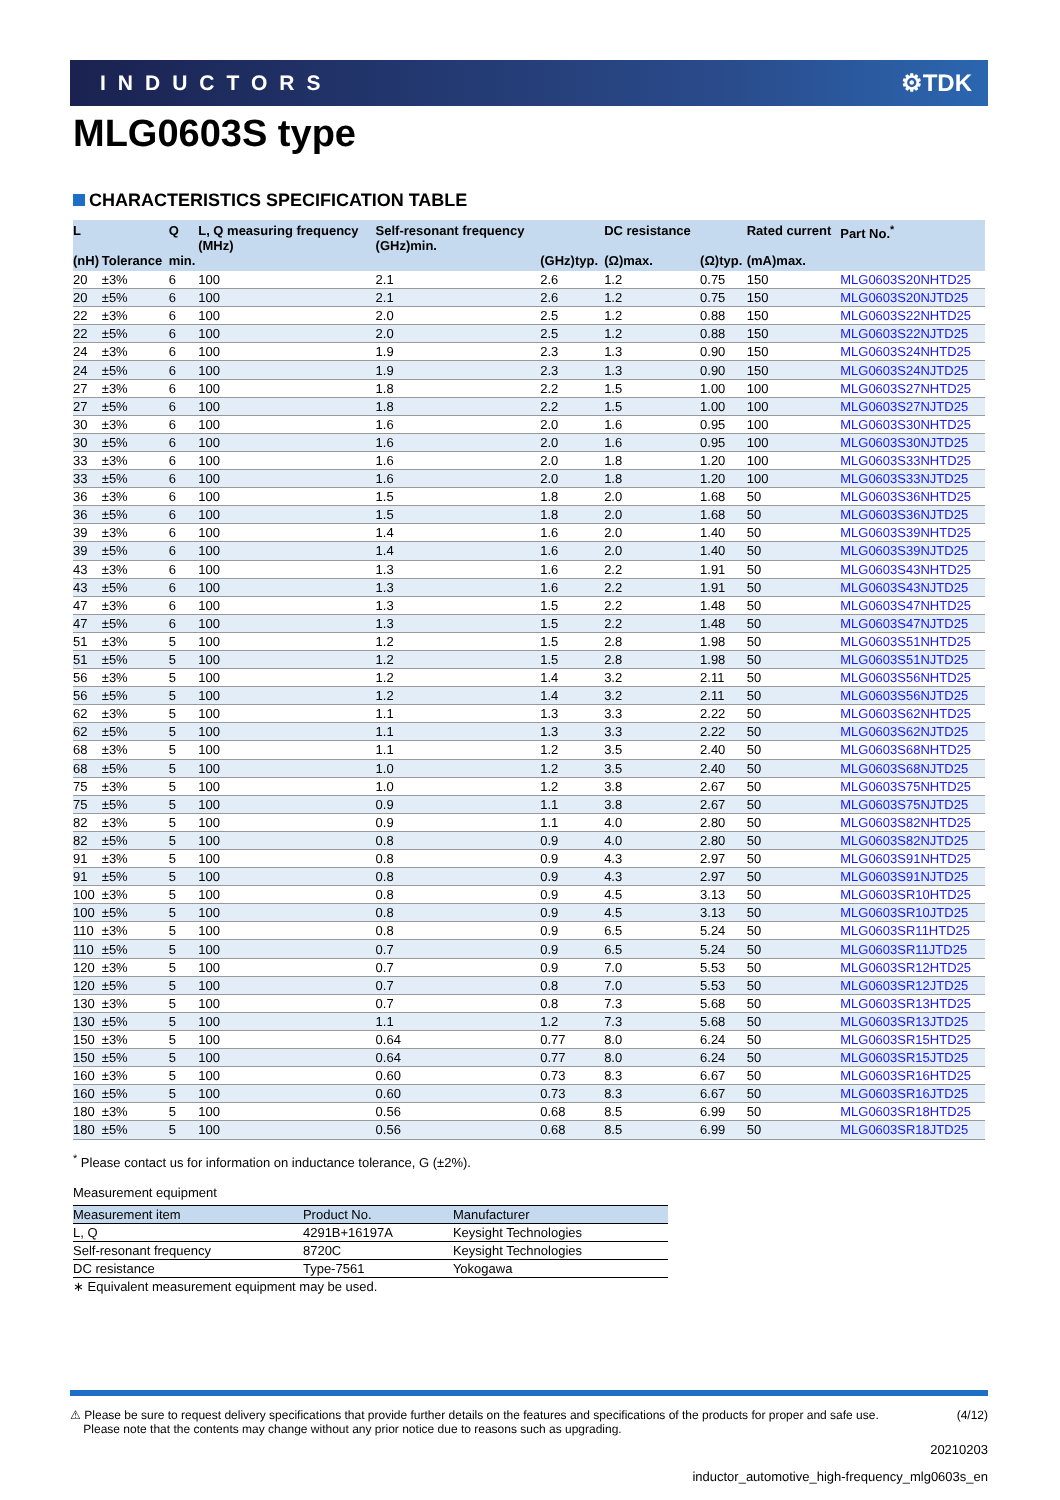INDUCTORS ⚙TDK
MLG0603S type
CHARACTERISTICS SPECIFICATION TABLE
| L (nH) | Tolerance | Q min. | L, Q measuring frequency (MHz) | Self-resonant frequency (GHz)min. | (GHz)typ. | DC resistance (Ω)max. | (Ω)typ. | Rated current (mA)max. | Part No.<sup>*</sup> |
| --- | --- | --- | --- | --- | --- | --- | --- | --- | --- |
| 20 | ±3% | 6 | 100 | 2.1 | 2.6 | 1.2 | 0.75 | 150 | MLG0603S20NHTD25 |
| 20 | ±5% | 6 | 100 | 2.1 | 2.6 | 1.2 | 0.75 | 150 | MLG0603S20NJTD25 |
| 22 | ±3% | 6 | 100 | 2.0 | 2.5 | 1.2 | 0.88 | 150 | MLG0603S22NHTD25 |
| 22 | ±5% | 6 | 100 | 2.0 | 2.5 | 1.2 | 0.88 | 150 | MLG0603S22NJTD25 |
| 24 | ±3% | 6 | 100 | 1.9 | 2.3 | 1.3 | 0.90 | 150 | MLG0603S24NHTD25 |
| 24 | ±5% | 6 | 100 | 1.9 | 2.3 | 1.3 | 0.90 | 150 | MLG0603S24NJTD25 |
| 27 | ±3% | 6 | 100 | 1.8 | 2.2 | 1.5 | 1.00 | 100 | MLG0603S27NHTD25 |
| 27 | ±5% | 6 | 100 | 1.8 | 2.2 | 1.5 | 1.00 | 100 | MLG0603S27NJTD25 |
| 30 | ±3% | 6 | 100 | 1.6 | 2.0 | 1.6 | 0.95 | 100 | MLG0603S30NHTD25 |
| 30 | ±5% | 6 | 100 | 1.6 | 2.0 | 1.6 | 0.95 | 100 | MLG0603S30NJTD25 |
| 33 | ±3% | 6 | 100 | 1.6 | 2.0 | 1.8 | 1.20 | 100 | MLG0603S33NHTD25 |
| 33 | ±5% | 6 | 100 | 1.6 | 2.0 | 1.8 | 1.20 | 100 | MLG0603S33NJTD25 |
| 36 | ±3% | 6 | 100 | 1.5 | 1.8 | 2.0 | 1.68 | 50 | MLG0603S36NHTD25 |
| 36 | ±5% | 6 | 100 | 1.5 | 1.8 | 2.0 | 1.68 | 50 | MLG0603S36NJTD25 |
| 39 | ±3% | 6 | 100 | 1.4 | 1.6 | 2.0 | 1.40 | 50 | MLG0603S39NHTD25 |
| 39 | ±5% | 6 | 100 | 1.4 | 1.6 | 2.0 | 1.40 | 50 | MLG0603S39NJTD25 |
| 43 | ±3% | 6 | 100 | 1.3 | 1.6 | 2.2 | 1.91 | 50 | MLG0603S43NHTD25 |
| 43 | ±5% | 6 | 100 | 1.3 | 1.6 | 2.2 | 1.91 | 50 | MLG0603S43NJTD25 |
| 47 | ±3% | 6 | 100 | 1.3 | 1.5 | 2.2 | 1.48 | 50 | MLG0603S47NHTD25 |
| 47 | ±5% | 6 | 100 | 1.3 | 1.5 | 2.2 | 1.48 | 50 | MLG0603S47NJTD25 |
| 51 | ±3% | 5 | 100 | 1.2 | 1.5 | 2.8 | 1.98 | 50 | MLG0603S51NHTD25 |
| 51 | ±5% | 5 | 100 | 1.2 | 1.5 | 2.8 | 1.98 | 50 | MLG0603S51NJTD25 |
| 56 | ±3% | 5 | 100 | 1.2 | 1.4 | 3.2 | 2.11 | 50 | MLG0603S56NHTD25 |
| 56 | ±5% | 5 | 100 | 1.2 | 1.4 | 3.2 | 2.11 | 50 | MLG0603S56NJTD25 |
| 62 | ±3% | 5 | 100 | 1.1 | 1.3 | 3.3 | 2.22 | 50 | MLG0603S62NHTD25 |
| 62 | ±5% | 5 | 100 | 1.1 | 1.3 | 3.3 | 2.22 | 50 | MLG0603S62NJTD25 |
| 68 | ±3% | 5 | 100 | 1.1 | 1.2 | 3.5 | 2.40 | 50 | MLG0603S68NHTD25 |
| 68 | ±5% | 5 | 100 | 1.0 | 1.2 | 3.5 | 2.40 | 50 | MLG0603S68NJTD25 |
| 75 | ±3% | 5 | 100 | 1.0 | 1.2 | 3.8 | 2.67 | 50 | MLG0603S75NHTD25 |
| 75 | ±5% | 5 | 100 | 0.9 | 1.1 | 3.8 | 2.67 | 50 | MLG0603S75NJTD25 |
| 82 | ±3% | 5 | 100 | 0.9 | 1.1 | 4.0 | 2.80 | 50 | MLG0603S82NHTD25 |
| 82 | ±5% | 5 | 100 | 0.8 | 0.9 | 4.0 | 2.80 | 50 | MLG0603S82NJTD25 |
| 91 | ±3% | 5 | 100 | 0.8 | 0.9 | 4.3 | 2.97 | 50 | MLG0603S91NHTD25 |
| 91 | ±5% | 5 | 100 | 0.8 | 0.9 | 4.3 | 2.97 | 50 | MLG0603S91NJTD25 |
| 100 | ±3% | 5 | 100 | 0.8 | 0.9 | 4.5 | 3.13 | 50 | MLG0603SR10HTD25 |
| 100 | ±5% | 5 | 100 | 0.8 | 0.9 | 4.5 | 3.13 | 50 | MLG0603SR10JTD25 |
| 110 | ±3% | 5 | 100 | 0.8 | 0.9 | 6.5 | 5.24 | 50 | MLG0603SR11HTD25 |
| 110 | ±5% | 5 | 100 | 0.7 | 0.9 | 6.5 | 5.24 | 50 | MLG0603SR11JTD25 |
| 120 | ±3% | 5 | 100 | 0.7 | 0.9 | 7.0 | 5.53 | 50 | MLG0603SR12HTD25 |
| 120 | ±5% | 5 | 100 | 0.7 | 0.8 | 7.0 | 5.53 | 50 | MLG0603SR12JTD25 |
| 130 | ±3% | 5 | 100 | 0.7 | 0.8 | 7.3 | 5.68 | 50 | MLG0603SR13HTD25 |
| 130 | ±5% | 5 | 100 | 1.1 | 1.2 | 7.3 | 5.68 | 50 | MLG0603SR13JTD25 |
| 150 | ±3% | 5 | 100 | 0.64 | 0.77 | 8.0 | 6.24 | 50 | MLG0603SR15HTD25 |
| 150 | ±5% | 5 | 100 | 0.64 | 0.77 | 8.0 | 6.24 | 50 | MLG0603SR15JTD25 |
| 160 | ±3% | 5 | 100 | 0.60 | 0.73 | 8.3 | 6.67 | 50 | MLG0603SR16HTD25 |
| 160 | ±5% | 5 | 100 | 0.60 | 0.73 | 8.3 | 6.67 | 50 | MLG0603SR16JTD25 |
| 180 | ±3% | 5 | 100 | 0.56 | 0.68 | 8.5 | 6.99 | 50 | MLG0603SR18HTD25 |
| 180 | ±5% | 5 | 100 | 0.56 | 0.68 | 8.5 | 6.99 | 50 | MLG0603SR18JTD25 |
<sup>*</sup> Please contact us for information on inductance tolerance, G (±2%).
Measurement equipment
| Measurement item | Product No. | Manufacturer |
| --- | --- | --- |
| L, Q | 4291B+16197A | Keysight Technologies |
| Self-resonant frequency | 8720C | Keysight Technologies |
| DC resistance | Type-7561 | Yokogawa |
| ∗ Equivalent measurement equipment may be used. | | |
⚠ Please be sure to request delivery specifications that provide further details on the features and specifications of the products for proper and safe use.
Please note that the contents may change without any prior notice due to reasons such as upgrading. (4/12)
20210203
inductor_automotive_high-frequency_mlg0603s_en